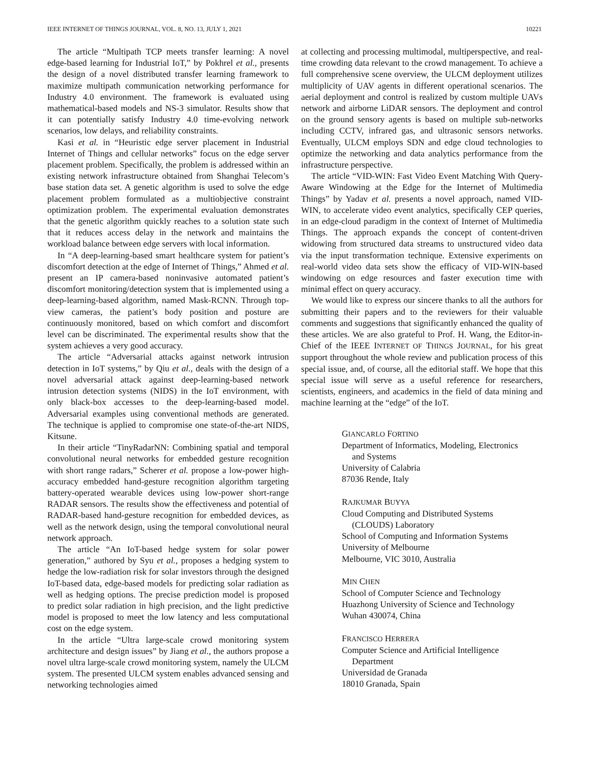IEEE INTERNET OF THINGS JOURNAL, VOL. 8, NO. 13, JULY 1, 2021 10221
The article “Multipath TCP meets transfer learning: A novel edge-based learning for Industrial IoT,” by Pokhrel et al., presents the design of a novel distributed transfer learning framework to maximize multipath communication networking performance for Industry 4.0 environment. The framework is evaluated using mathematical-based models and NS-3 simulator. Results show that it can potentially satisfy Industry 4.0 time-evolving network scenarios, low delays, and reliability constraints.
Kasi et al. in “Heuristic edge server placement in Industrial Internet of Things and cellular networks” focus on the edge server placement problem. Specifically, the problem is addressed within an existing network infrastructure obtained from Shanghai Telecom’s base station data set. A genetic algorithm is used to solve the edge placement problem formulated as a multiobjective constraint optimization problem. The experimental evaluation demonstrates that the genetic algorithm quickly reaches to a solution state such that it reduces access delay in the network and maintains the workload balance between edge servers with local information.
In “A deep-learning-based smart healthcare system for patient’s discomfort detection at the edge of Internet of Things,” Ahmed et al. present an IP camera-based noninvasive automated patient’s discomfort monitoring/detection system that is implemented using a deep-learning-based algorithm, named Mask-RCNN. Through top-view cameras, the patient’s body position and posture are continuously monitored, based on which comfort and discomfort level can be discriminated. The experimental results show that the system achieves a very good accuracy.
The article “Adversarial attacks against network intrusion detection in IoT systems,” by Qiu et al., deals with the design of a novel adversarial attack against deep-learning-based network intrusion detection systems (NIDS) in the IoT environment, with only black-box accesses to the deep-learning-based model. Adversarial examples using conventional methods are generated. The technique is applied to compromise one state-of-the-art NIDS, Kitsune.
In their article “TinyRadarNN: Combining spatial and temporal convolutional neural networks for embedded gesture recognition with short range radars,” Scherer et al. propose a low-power high-accuracy embedded hand-gesture recognition algorithm targeting battery-operated wearable devices using low-power short-range RADAR sensors. The results show the effectiveness and potential of RADAR-based hand-gesture recognition for embedded devices, as well as the network design, using the temporal convolutional neural network approach.
The article “An IoT-based hedge system for solar power generation,” authored by Syu et al., proposes a hedging system to hedge the low-radiation risk for solar investors through the designed IoT-based data, edge-based models for predicting solar radiation as well as hedging options. The precise prediction model is proposed to predict solar radiation in high precision, and the light predictive model is proposed to meet the low latency and less computational cost on the edge system.
In the article “Ultra large-scale crowd monitoring system architecture and design issues” by Jiang et al., the authors propose a novel ultra large-scale crowd monitoring system, namely the ULCM system. The presented ULCM system enables advanced sensing and networking technologies aimed
at collecting and processing multimodal, multiperspective, and real-time crowding data relevant to the crowd management. To achieve a full comprehensive scene overview, the ULCM deployment utilizes multiplicity of UAV agents in different operational scenarios. The aerial deployment and control is realized by custom multiple UAVs network and airborne LiDAR sensors. The deployment and control on the ground sensory agents is based on multiple sub-networks including CCTV, infrared gas, and ultrasonic sensors networks. Eventually, ULCM employs SDN and edge cloud technologies to optimize the networking and data analytics performance from the infrastructure perspective.
The article “VID-WIN: Fast Video Event Matching With Query-Aware Windowing at the Edge for the Internet of Multimedia Things” by Yadav et al. presents a novel approach, named VID-WIN, to accelerate video event analytics, specifically CEP queries, in an edge-cloud paradigm in the context of Internet of Multimedia Things. The approach expands the concept of content-driven widowing from structured data streams to unstructured video data via the input transformation technique. Extensive experiments on real-world video data sets show the efficacy of VID-WIN-based windowing on edge resources and faster execution time with minimal effect on query accuracy.
We would like to express our sincere thanks to all the authors for submitting their papers and to the reviewers for their valuable comments and suggestions that significantly enhanced the quality of these articles. We are also grateful to Prof. H. Wang, the Editor-in-Chief of the IEEE INTERNET OF THINGS JOURNAL, for his great support throughout the whole review and publication process of this special issue, and, of course, all the editorial staff. We hope that this special issue will serve as a useful reference for researchers, scientists, engineers, and academics in the field of data mining and machine learning at the “edge” of the IoT.
GIANCARLO FORTINO
Department of Informatics, Modeling, Electronics
and Systems
University of Calabria
87036 Rende, Italy
RAJKUMAR BUYYA
Cloud Computing and Distributed Systems
(CLOUDS) Laboratory
School of Computing and Information Systems
University of Melbourne
Melbourne, VIC 3010, Australia
MIN CHEN
School of Computer Science and Technology
Huazhong University of Science and Technology
Wuhan 430074, China
FRANCISCO HERRERA
Computer Science and Artificial Intelligence
Department
Universidad de Granada
18010 Granada, Spain